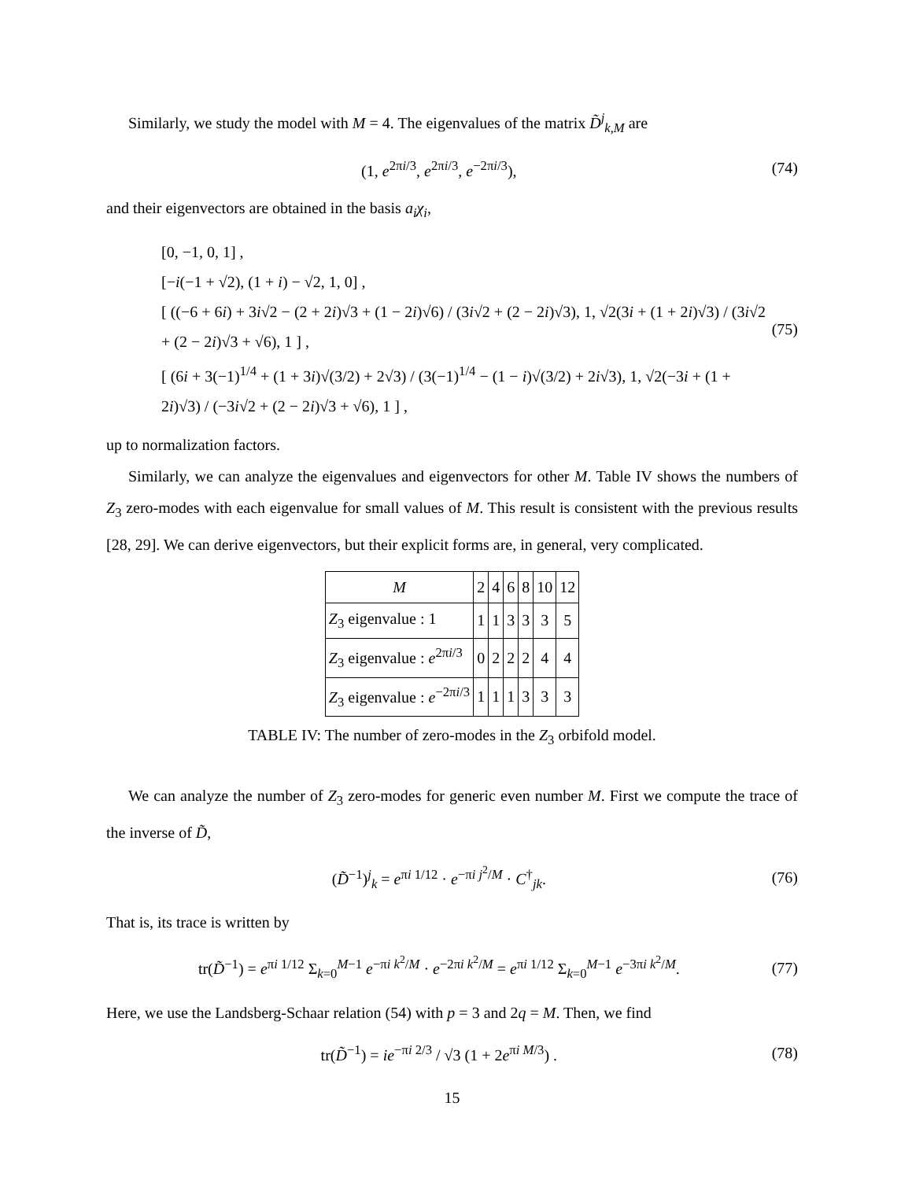Similarly, we study the model with M = 4. The eigenvalues of the matrix D̃<sup>j</sup><sub>k,M</sub> are
(1, e<sup>2πi/3</sup>, e<sup>2πi/3</sup>, e<sup>−2πi/3</sup>), (74)
and their eigenvectors are obtained in the basis a<sub>i</sub>χ<sub>i</sub>,
[0, −1, 0, 1] ,
[−i(−1 + √2), (1 + i) − √2, 1, 0] ,
[ ((−6 + 6i) + 3i√2 − (2 + 2i)√3 + (1 − 2i)√6) / (3i√2 + (2 − 2i)√3), 1, √2(3i + (1 + 2i)√3) / (3i√2 + (2 − 2i)√3 + √6), 1 ] ,
[ (6i + 3(−1)<sup>1/4</sup> + (1 + 3i)√(3/2) + 2√3) / (3(−1)<sup>1/4</sup> − (1 − i)√(3/2) + 2i√3), 1, √2(−3i + (1 + 2i)√3) / (−3i√2 + (2 − 2i)√3 + √6), 1 ] ,
(75)
up to normalization factors.
Similarly, we can analyze the eigenvalues and eigenvectors for other M. Table IV shows the numbers of Z<sub>3</sub> zero-modes with each eigenvalue for small values of M. This result is consistent with the previous results [28, 29]. We can derive eigenvectors, but their explicit forms are, in general, very complicated.
| M | 2 | 4 | 6 | 8 | 10 | 12 |
| --- | --- | --- | --- | --- | --- | --- |
| Z<sub>3</sub> eigenvalue : 1 | 1 | 1 | 3 | 3 | 3 | 5 |
| Z<sub>3</sub> eigenvalue : e<sup>2πi/3</sup> | 0 | 2 | 2 | 2 | 4 | 4 |
| Z<sub>3</sub> eigenvalue : e<sup>−2πi/3</sup> | 1 | 1 | 1 | 3 | 3 | 3 |
TABLE IV: The number of zero-modes in the Z<sub>3</sub> orbifold model.
We can analyze the number of Z<sub>3</sub> zero-modes for generic even number M. First we compute the trace of the inverse of D̃,
(D̃<sup>−1</sup>)<sup>j</sup><sub>k</sub> = e<sup>πi 1/12</sup> · e<sup>−πi j<sup>2</sup>/M</sup> · C<sup>†</sup><sub>jk</sub>. (76)
That is, its trace is written by
tr(D̃<sup>−1</sup>) = e<sup>πi 1/12</sup> Σ<sub>k=0</sub><sup>M−1</sup> e<sup>−πi k<sup>2</sup>/M</sup> · e<sup>−2πi k<sup>2</sup>/M</sup> = e<sup>πi 1/12</sup> Σ<sub>k=0</sub><sup>M−1</sup> e<sup>−3πi k<sup>2</sup>/M</sup>. (77)
Here, we use the Landsberg-Schaar relation (54) with p = 3 and 2q = M. Then, we find
tr(D̃<sup>−1</sup>) = ie<sup>−πi 2/3</sup> / √3 (1 + 2e<sup>πi M/3</sup>) . (78)
15